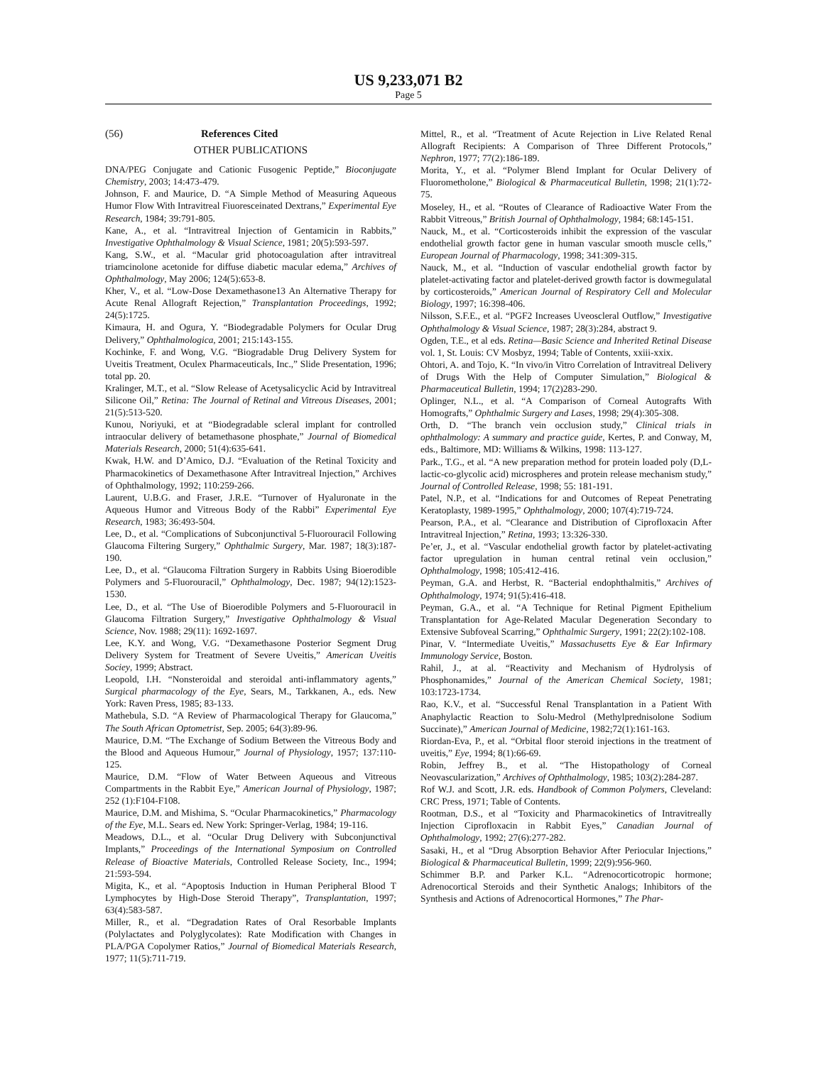US 9,233,071 B2
Page 5
(56) References Cited
OTHER PUBLICATIONS
DNA/PEG Conjugate and Cationic Fusogenic Peptide,” Bioconjugate Chemistry, 2003; 14:473-479.
Johnson, F. and Maurice, D. “A Simple Method of Measuring Aqueous Humor Flow With Intravitreal Fiuoresceinated Dextrans,” Experimental Eye Research, 1984; 39:791-805.
Kane, A., et al. “Intravitreal Injection of Gentamicin in Rabbits,” Investigative Ophthalmology & Visual Science, 1981; 20(5):593-597.
Kang, S.W., et al. “Macular grid photocoagulation after intravitreal triamcinolone acetonide for diffuse diabetic macular edema,” Archives of Ophthalmology, May 2006; 124(5):653-8.
Kher, V., et al. “Low-Dose Dexamethasone13 An Alternative Therapy for Acute Renal Allograft Rejection,” Transplantation Proceedings, 1992; 24(5):1725.
Kimaura, H. and Ogura, Y. “Biodegradable Polymers for Ocular Drug Delivery,” Ophthalmologica, 2001; 215:143-155.
Kochinke, F. and Wong, V.G. “Biogradable Drug Delivery System for Uveitis Treatment, Oculex Pharmaceuticals, Inc.,” Slide Presentation, 1996; total pp. 20.
Kralinger, M.T., et al. “Slow Release of Acetysalicyclic Acid by Intravitreal Silicone Oil,” Retina: The Journal of Retinal and Vitreous Diseases, 2001; 21(5):513-520.
Kunou, Noriyuki, et at “Biodegradable scleral implant for controlled intraocular delivery of betamethasone phosphate,” Journal of Biomedical Materials Research, 2000; 51(4):635-641.
Kwak, H.W. and D’Amico, D.J. “Evaluation of the Retinal Toxicity and Pharmacokinetics of Dexamethasone After Intravitreal Injection,” Archives of Ophthalmology, 1992; 110:259-266.
Laurent, U.B.G. and Fraser, J.R.E. “Turnover of Hyaluronate in the Aqueous Humor and Vitreous Body of the Rabbi” Experimental Eye Research, 1983; 36:493-504.
Lee, D., et al. “Complications of Subconjunctival 5-Fluorouracil Following Glaucoma Filtering Surgery,” Ophthalmic Surgery, Mar. 1987; 18(3):187-190.
Lee, D., et al. “Glaucoma Filtration Surgery in Rabbits Using Bioerodible Polymers and 5-Fluorouracil,” Ophthalmology, Dec. 1987; 94(12):1523-1530.
Lee, D., et al. “The Use of Bioerodible Polymers and 5-Fluorouracil in Glaucoma Filtration Surgery,” Investigative Ophthalmology & Visual Science, Nov. 1988; 29(11): 1692-1697.
Lee, K.Y. and Wong, V.G. “Dexamethasone Posterior Segment Drug Delivery System for Treatment of Severe Uveitis,” American Uveitis Sociey, 1999; Abstract.
Leopold, I.H. “Nonsteroidal and steroidal anti-inflammatory agents,” Surgical pharmacology of the Eye, Sears, M., Tarkkanen, A., eds. New York: Raven Press, 1985; 83-133.
Mathebula, S.D. “A Review of Pharmacological Therapy for Glaucoma,” The South African Optometrist, Sep. 2005; 64(3):89-96.
Maurice, D.M. “The Exchange of Sodium Between the Vitreous Body and the Blood and Aqueous Humour,” Journal of Physiology, 1957; 137:110-125.
Maurice, D.M. “Flow of Water Between Aqueous and Vitreous Compartments in the Rabbit Eye,” American Journal of Physiology, 1987; 252 (1):F104-F108.
Maurice, D.M. and Mishima, S. “Ocular Pharmacokinetics,” Pharmacology of the Eye, M.L. Sears ed. New York: Springer-Verlag, 1984; 19-116.
Meadows, D.L., et al. “Ocular Drug Delivery with Subconjunctival Implants,” Proceedings of the International Symposium on Controlled Release of Bioactive Materials, Controlled Release Society, Inc., 1994; 21:593-594.
Migita, K., et al. “Apoptosis Induction in Human Peripheral Blood T Lymphocytes by High-Dose Steroid Therapy”, Transplantation, 1997; 63(4):583-587.
Miller, R., et al. “Degradation Rates of Oral Resorbable Implants (Polylactates and Polyglycolates): Rate Modification with Changes in PLA/PGA Copolymer Ratios,” Journal of Biomedical Materials Research, 1977; 11(5):711-719.
Mittel, R., et al. “Treatment of Acute Rejection in Live Related Renal Allograft Recipients: A Comparison of Three Different Protocols,” Nephron, 1977; 77(2):186-189.
Morita, Y., et al. “Polymer Blend Implant for Ocular Delivery of Fluorometholone,” Biological & Pharmaceutical Bulletin, 1998; 21(1):72-75.
Moseley, H., et al. “Routes of Clearance of Radioactive Water From the Rabbit Vitreous,” British Journal of Ophthalmology, 1984; 68:145-151.
Nauck, M., et al. “Corticosteroids inhibit the expression of the vascular endothelial growth factor gene in human vascular smooth muscle cells,” European Journal of Pharmacology, 1998; 341:309-315.
Nauck, M., et al. “Induction of vascular endothelial growth factor by platelet-activating factor and platelet-derived growth factor is dowmegulatal by corticosteroids,” American Journal of Respiratory Cell and Molecular Biology, 1997; 16:398-406.
Nilsson, S.F.E., et al. “PGF2 Increases Uveoscleral Outflow,” Investigative Ophthalmology & Visual Science, 1987; 28(3):284, abstract 9.
Ogden, T.E., et al eds. Retina—Basic Science and Inherited Retinal Disease vol. 1, St. Louis: CV Mosbyz, 1994; Table of Contents, xxiii-xxix.
Ohtori, A. and Tojo, K. “In vivo/in Vitro Correlation of Intravitreal Delivery of Drugs With the Help of Computer Simulation,” Biological & Pharmaceutical Bulletin, 1994; 17(2)283-290.
Oplinger, N.L., et al. “A Comparison of Corneal Autografts With Homografts,” Ophthalmic Surgery and Lases, 1998; 29(4):305-308.
Orth, D. “The branch vein occlusion study,” Clinical trials in ophthalmology: A summary and practice guide, Kertes, P. and Conway, M, eds., Baltimore, MD: Williams & Wilkins, 1998: 113-127.
Park., T.G., et al. “A new preparation method for protein loaded poly (D,L-lactic-co-glycolic acid) microspheres and protein release mechanism study,” Journal of Controlled Release, 1998; 55: 181-191.
Patel, N.P., et al. “Indications for and Outcomes of Repeat Penetrating Keratoplasty, 1989-1995,” Ophthalmology, 2000; 107(4):719-724.
Pearson, P.A., et al. “Clearance and Distribution of Ciprofloxacin After Intravitreal Injection,” Retina, 1993; 13:326-330.
Pe’er, J., et al. “Vascular endothelial growth factor by platelet-activating factor upregulation in human central retinal vein occlusion,” Ophthalmology, 1998; 105:412-416.
Peyman, G.A. and Herbst, R. “Bacterial endophthalmitis,” Archives of Ophthalmology, 1974; 91(5):416-418.
Peyman, G.A., et al. “A Technique for Retinal Pigment Epithelium Transplantation for Age-Related Macular Degeneration Secondary to Extensive Subfoveal Scarring,” Ophthalmic Surgery, 1991; 22(2):102-108.
Pinar, V. “Intermediate Uveitis,” Massachusetts Eye & Ear Infirmary Immunology Service, Boston.
Rahil, J., at al. “Reactivity and Mechanism of Hydrolysis of Phosphonamides,” Journal of the American Chemical Society, 1981; 103:1723-1734.
Rao, K.V., et al. “Successful Renal Transplantation in a Patient With Anaphylactic Reaction to Solu-Medrol (Methylprednisolone Sodium Succinate),” American Journal of Medicine, 1982;72(1):161-163.
Riordan-Eva, P., et al. “Orbital floor steroid injections in the treatment of uveitis,” Eye, 1994; 8(1):66-69.
Robin, Jeffrey B., et al. “The Histopathology of Corneal Neovascularization,” Archives of Ophthalmology, 1985; 103(2):284-287.
Rof W.J. and Scott, J.R. eds. Handbook of Common Polymers, Cleveland: CRC Press, 1971; Table of Contents.
Rootman, D.S., et al “Toxicity and Pharmacokinetics of Intravitreally Injection Ciprofloxacin in Rabbit Eyes,” Canadian Journal of Ophthalmology, 1992; 27(6):277-282.
Sasaki, H., et al “Drug Absorption Behavior After Periocular Injections,” Biological & Pharmaceutical Bulletin, 1999; 22(9):956-960.
Schimmer B.P. and Parker K.L. “Adrenocorticotropic hormone; Adrenocortical Steroids and their Synthetic Analogs; Inhibitors of the Synthesis and Actions of Adrenocortical Hormones,” The Phar-